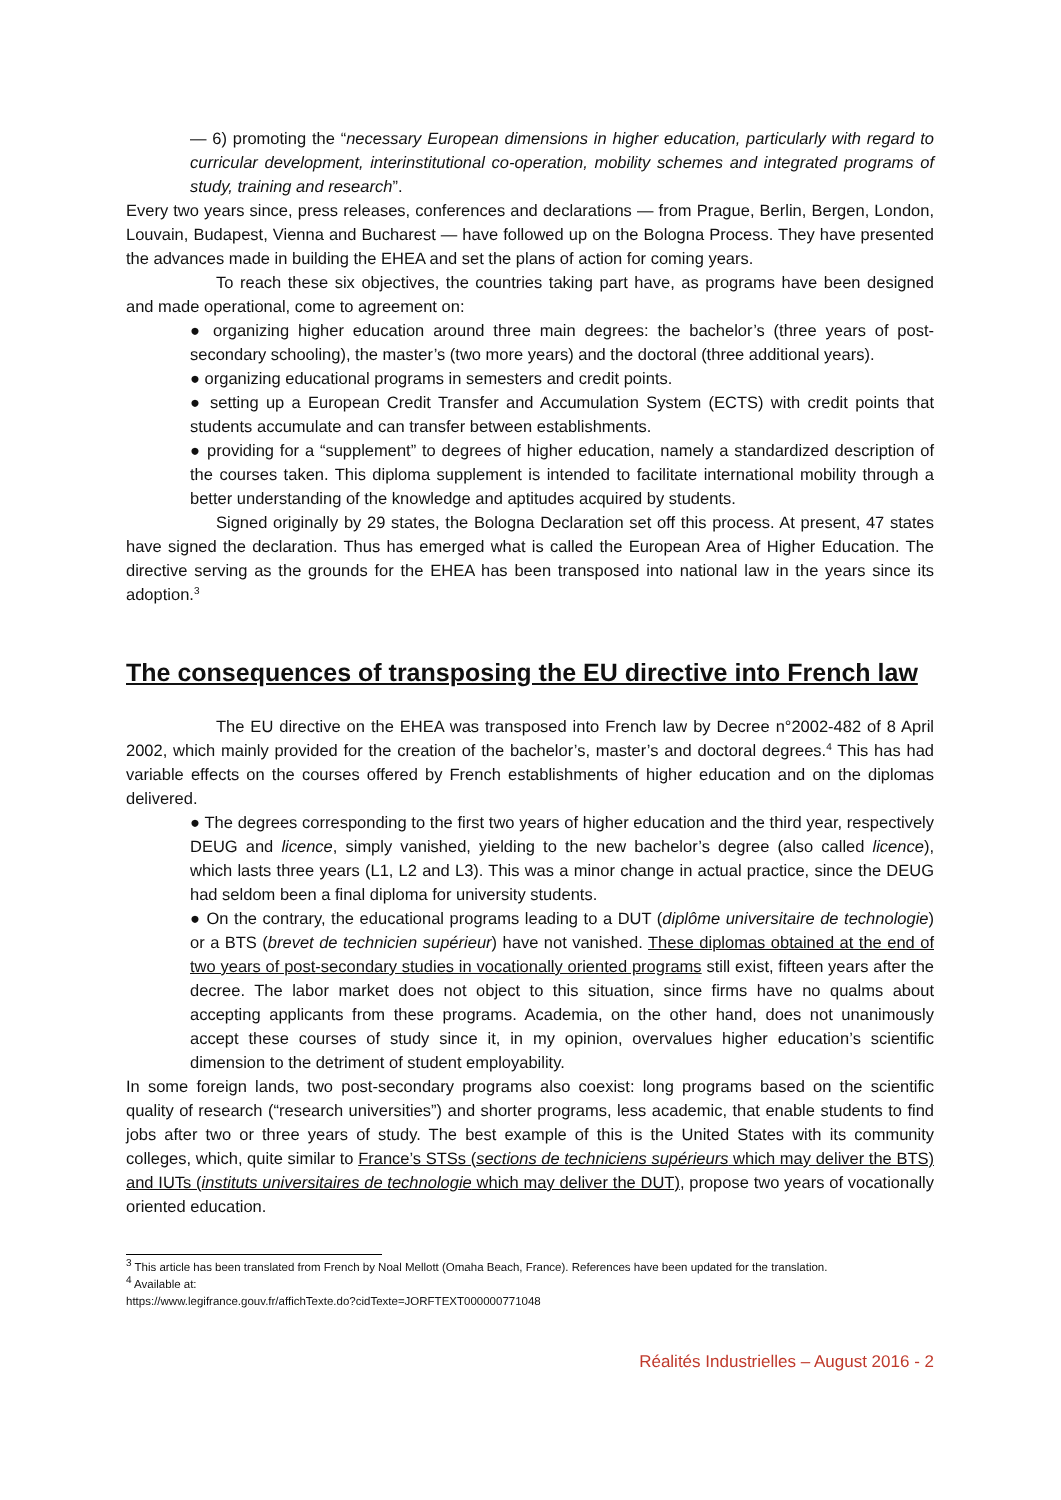— 6) promoting the “necessary European dimensions in higher education, particularly with regard to curricular development, interinstitutional co-operation, mobility schemes and integrated programs of study, training and research”.
Every two years since, press releases, conferences and declarations — from Prague, Berlin, Bergen, London, Louvain, Budapest, Vienna and Bucharest — have followed up on the Bologna Process. They have presented the advances made in building the EHEA and set the plans of action for coming years.
To reach these six objectives, the countries taking part have, as programs have been designed and made operational, come to agreement on:
● organizing higher education around three main degrees: the bachelor’s (three years of post-secondary schooling), the master’s (two more years) and the doctoral (three additional years).
● organizing educational programs in semesters and credit points.
● setting up a European Credit Transfer and Accumulation System (ECTS) with credit points that students accumulate and can transfer between establishments.
● providing for a “supplement” to degrees of higher education, namely a standardized description of the courses taken. This diploma supplement is intended to facilitate international mobility through a better understanding of the knowledge and aptitudes acquired by students.
Signed originally by 29 states, the Bologna Declaration set off this process. At present, 47 states have signed the declaration. Thus has emerged what is called the European Area of Higher Education. The directive serving as the grounds for the EHEA has been transposed into national law in the years since its adoption.<sup>3</sup>
The consequences of transposing the EU directive into French law
The EU directive on the EHEA was transposed into French law by Decree n°2002-482 of 8 April 2002, which mainly provided for the creation of the bachelor’s, master’s and doctoral degrees.<sup>4</sup> This has had variable effects on the courses offered by French establishments of higher education and on the diplomas delivered.
● The degrees corresponding to the first two years of higher education and the third year, respectively DEUG and licence, simply vanished, yielding to the new bachelor’s degree (also called licence), which lasts three years (L1, L2 and L3). This was a minor change in actual practice, since the DEUG had seldom been a final diploma for university students.
● On the contrary, the educational programs leading to a DUT (diplôme universitaire de technologie) or a BTS (brevet de technicien supérieur) have not vanished. These diplomas obtained at the end of two years of post-secondary studies in vocationally oriented programs still exist, fifteen years after the decree. The labor market does not object to this situation, since firms have no qualms about accepting applicants from these programs. Academia, on the other hand, does not unanimously accept these courses of study since it, in my opinion, overvalues higher education’s scientific dimension to the detriment of student employability.
In some foreign lands, two post-secondary programs also coexist: long programs based on the scientific quality of research (“research universities”) and shorter programs, less academic, that enable students to find jobs after two or three years of study. The best example of this is the United States with its community colleges, which, quite similar to France’s STSs (sections de techniciens supérieurs which may deliver the BTS) and IUTs (instituts universitaires de technologie which may deliver the DUT), propose two years of vocationally oriented education.
<sup>3</sup> This article has been translated from French by Noal Mellott (Omaha Beach, France). References have been updated for the translation.
<sup>4</sup> Available at:
https://www.legifrance.gouv.fr/affichTexte.do?cidTexte=JORFTEXT000000771048
Réalités Industrielles – August 2016 - 2